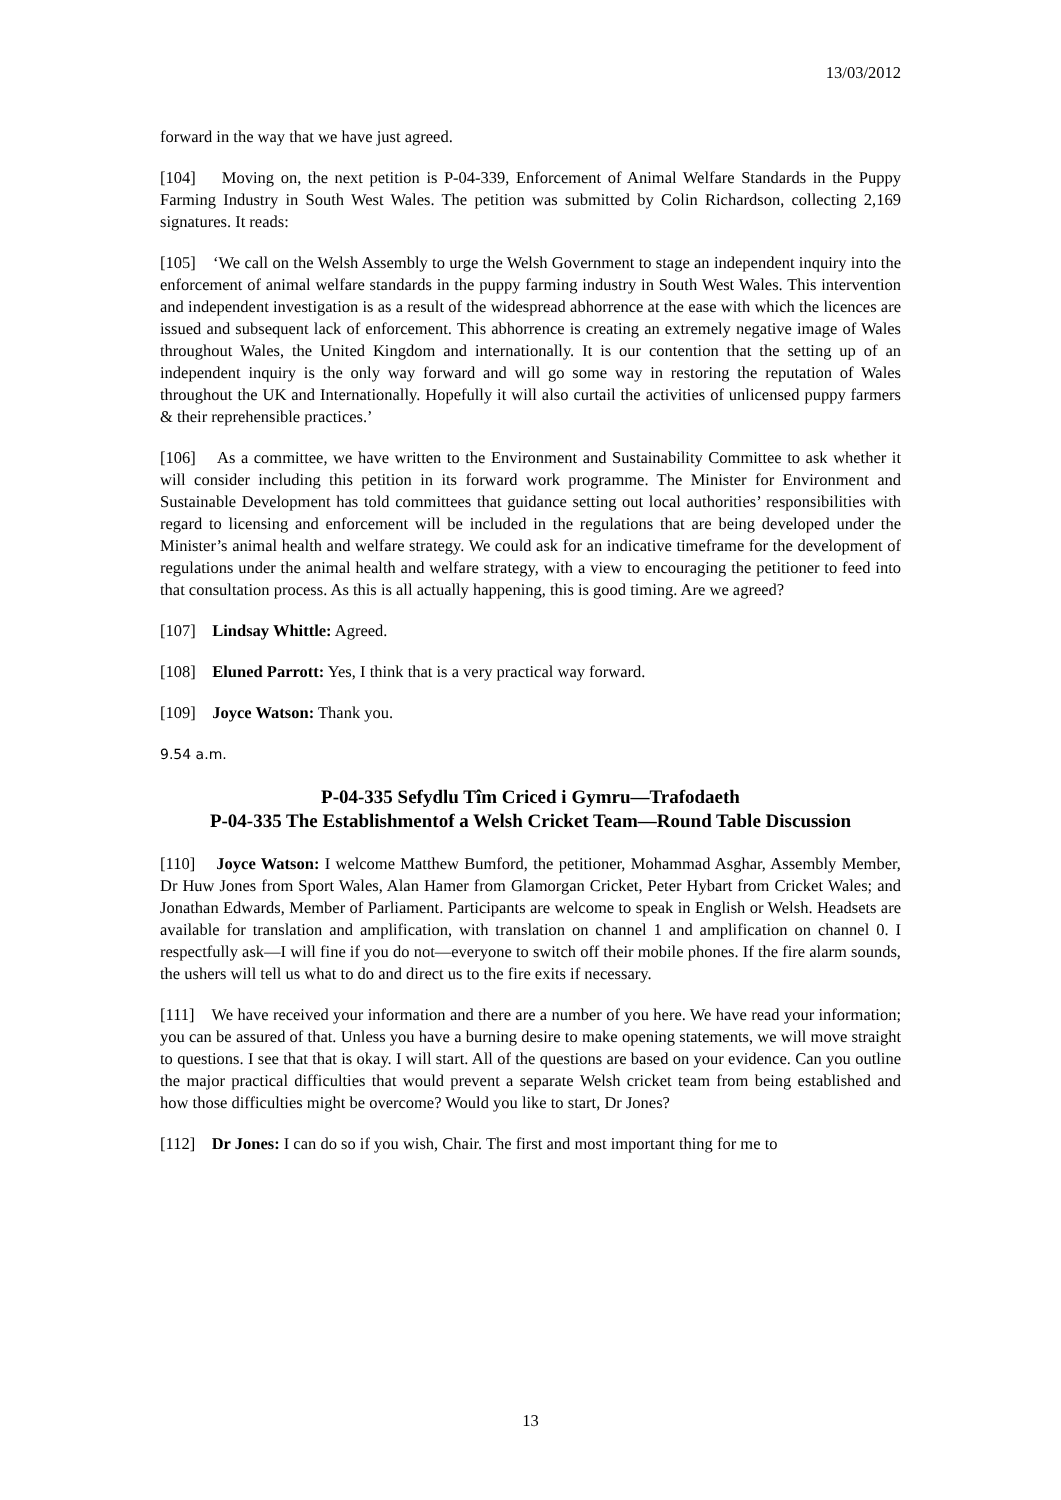13/03/2012
forward in the way that we have just agreed.
[104] Moving on, the next petition is P-04-339, Enforcement of Animal Welfare Standards in the Puppy Farming Industry in South West Wales. The petition was submitted by Colin Richardson, collecting 2,169 signatures. It reads:
[105] ‘We call on the Welsh Assembly to urge the Welsh Government to stage an independent inquiry into the enforcement of animal welfare standards in the puppy farming industry in South West Wales. This intervention and independent investigation is as a result of the widespread abhorrence at the ease with which the licences are issued and subsequent lack of enforcement. This abhorrence is creating an extremely negative image of Wales throughout Wales, the United Kingdom and internationally. It is our contention that the setting up of an independent inquiry is the only way forward and will go some way in restoring the reputation of Wales throughout the UK and Internationally. Hopefully it will also curtail the activities of unlicensed puppy farmers & their reprehensible practices.’
[106] As a committee, we have written to the Environment and Sustainability Committee to ask whether it will consider including this petition in its forward work programme. The Minister for Environment and Sustainable Development has told committees that guidance setting out local authorities’ responsibilities with regard to licensing and enforcement will be included in the regulations that are being developed under the Minister’s animal health and welfare strategy. We could ask for an indicative timeframe for the development of regulations under the animal health and welfare strategy, with a view to encouraging the petitioner to feed into that consultation process. As this is all actually happening, this is good timing. Are we agreed?
[107] Lindsay Whittle: Agreed.
[108] Eluned Parrott: Yes, I think that is a very practical way forward.
[109] Joyce Watson: Thank you.
9.54 a.m.
P-04-335 Sefydlu Tîm Criced i Gymru—Trafodaeth
P-04-335 The Establishmentof a Welsh Cricket Team—Round Table Discussion
[110] Joyce Watson: I welcome Matthew Bumford, the petitioner, Mohammad Asghar, Assembly Member, Dr Huw Jones from Sport Wales, Alan Hamer from Glamorgan Cricket, Peter Hybart from Cricket Wales; and Jonathan Edwards, Member of Parliament. Participants are welcome to speak in English or Welsh. Headsets are available for translation and amplification, with translation on channel 1 and amplification on channel 0. I respectfully ask—I will fine if you do not—everyone to switch off their mobile phones. If the fire alarm sounds, the ushers will tell us what to do and direct us to the fire exits if necessary.
[111] We have received your information and there are a number of you here. We have read your information; you can be assured of that. Unless you have a burning desire to make opening statements, we will move straight to questions. I see that that is okay. I will start. All of the questions are based on your evidence. Can you outline the major practical difficulties that would prevent a separate Welsh cricket team from being established and how those difficulties might be overcome? Would you like to start, Dr Jones?
[112] Dr Jones: I can do so if you wish, Chair. The first and most important thing for me to
13